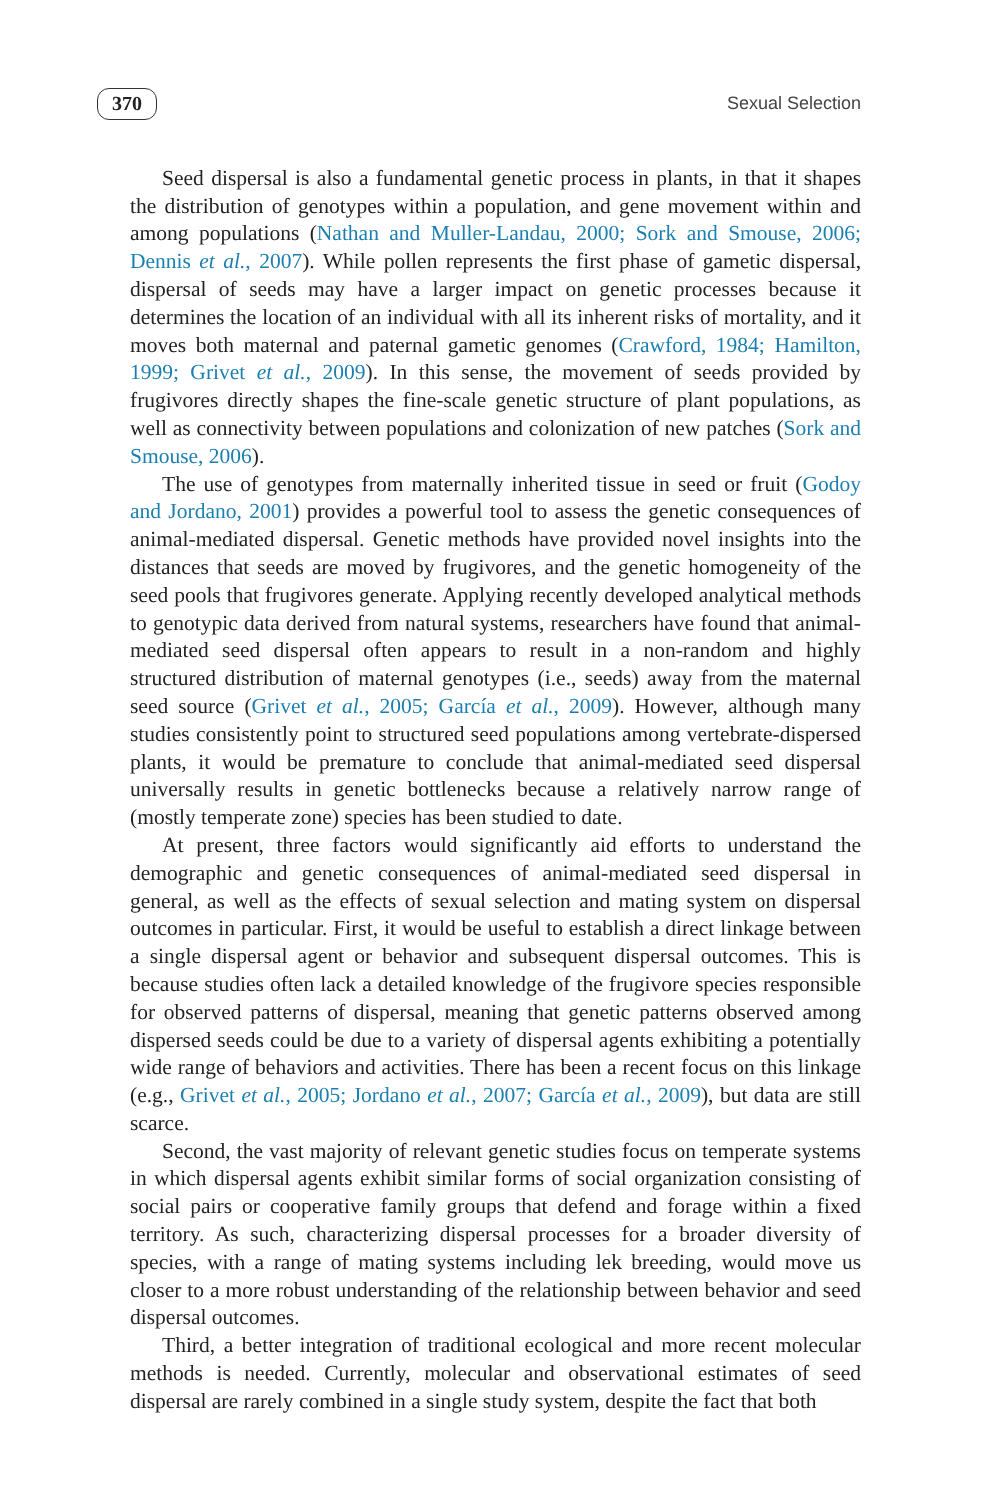370 Sexual Selection
Seed dispersal is also a fundamental genetic process in plants, in that it shapes the distribution of genotypes within a population, and gene movement within and among populations (Nathan and Muller-Landau, 2000; Sork and Smouse, 2006; Dennis et al., 2007). While pollen represents the first phase of gametic dispersal, dispersal of seeds may have a larger impact on genetic processes because it determines the location of an individual with all its inherent risks of mortality, and it moves both maternal and paternal gametic genomes (Crawford, 1984; Hamilton, 1999; Grivet et al., 2009). In this sense, the movement of seeds provided by frugivores directly shapes the fine-scale genetic structure of plant populations, as well as connectivity between populations and colonization of new patches (Sork and Smouse, 2006).
The use of genotypes from maternally inherited tissue in seed or fruit (Godoy and Jordano, 2001) provides a powerful tool to assess the genetic consequences of animal-mediated dispersal. Genetic methods have provided novel insights into the distances that seeds are moved by frugivores, and the genetic homogeneity of the seed pools that frugivores generate. Applying recently developed analytical methods to genotypic data derived from natural systems, researchers have found that animal-mediated seed dispersal often appears to result in a non-random and highly structured distribution of maternal genotypes (i.e., seeds) away from the maternal seed source (Grivet et al., 2005; García et al., 2009). However, although many studies consistently point to structured seed populations among vertebrate-dispersed plants, it would be premature to conclude that animal-mediated seed dispersal universally results in genetic bottlenecks because a relatively narrow range of (mostly temperate zone) species has been studied to date.
At present, three factors would significantly aid efforts to understand the demographic and genetic consequences of animal-mediated seed dispersal in general, as well as the effects of sexual selection and mating system on dispersal outcomes in particular. First, it would be useful to establish a direct linkage between a single dispersal agent or behavior and subsequent dispersal outcomes. This is because studies often lack a detailed knowledge of the frugivore species responsible for observed patterns of dispersal, meaning that genetic patterns observed among dispersed seeds could be due to a variety of dispersal agents exhibiting a potentially wide range of behaviors and activities. There has been a recent focus on this linkage (e.g., Grivet et al., 2005; Jordano et al., 2007; García et al., 2009), but data are still scarce.
Second, the vast majority of relevant genetic studies focus on temperate systems in which dispersal agents exhibit similar forms of social organization consisting of social pairs or cooperative family groups that defend and forage within a fixed territory. As such, characterizing dispersal processes for a broader diversity of species, with a range of mating systems including lek breeding, would move us closer to a more robust understanding of the relationship between behavior and seed dispersal outcomes.
Third, a better integration of traditional ecological and more recent molecular methods is needed. Currently, molecular and observational estimates of seed dispersal are rarely combined in a single study system, despite the fact that both